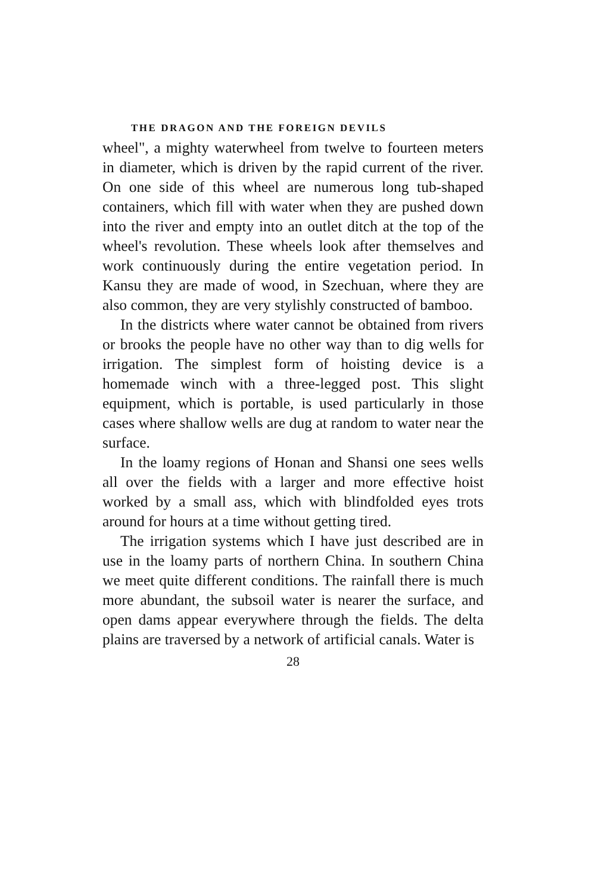THE DRAGON AND THE FOREIGN DEVILS
wheel", a mighty waterwheel from twelve to fourteen meters in diameter, which is driven by the rapid current of the river. On one side of this wheel are numerous long tub-shaped containers, which fill with water when they are pushed down into the river and empty into an outlet ditch at the top of the wheel's revolution. These wheels look after themselves and work continuously during the entire vegetation period. In Kansu they are made of wood, in Szechuan, where they are also common, they are very stylishly constructed of bamboo.
In the districts where water cannot be obtained from rivers or brooks the people have no other way than to dig wells for irrigation. The simplest form of hoisting device is a homemade winch with a three-legged post. This slight equipment, which is portable, is used particularly in those cases where shallow wells are dug at random to water near the surface.
In the loamy regions of Honan and Shansi one sees wells all over the fields with a larger and more effective hoist worked by a small ass, which with blindfolded eyes trots around for hours at a time without getting tired.
The irrigation systems which I have just described are in use in the loamy parts of northern China. In southern China we meet quite different conditions. The rainfall there is much more abundant, the subsoil water is nearer the surface, and open dams appear everywhere through the fields. The delta plains are traversed by a network of artificial canals. Water is
28